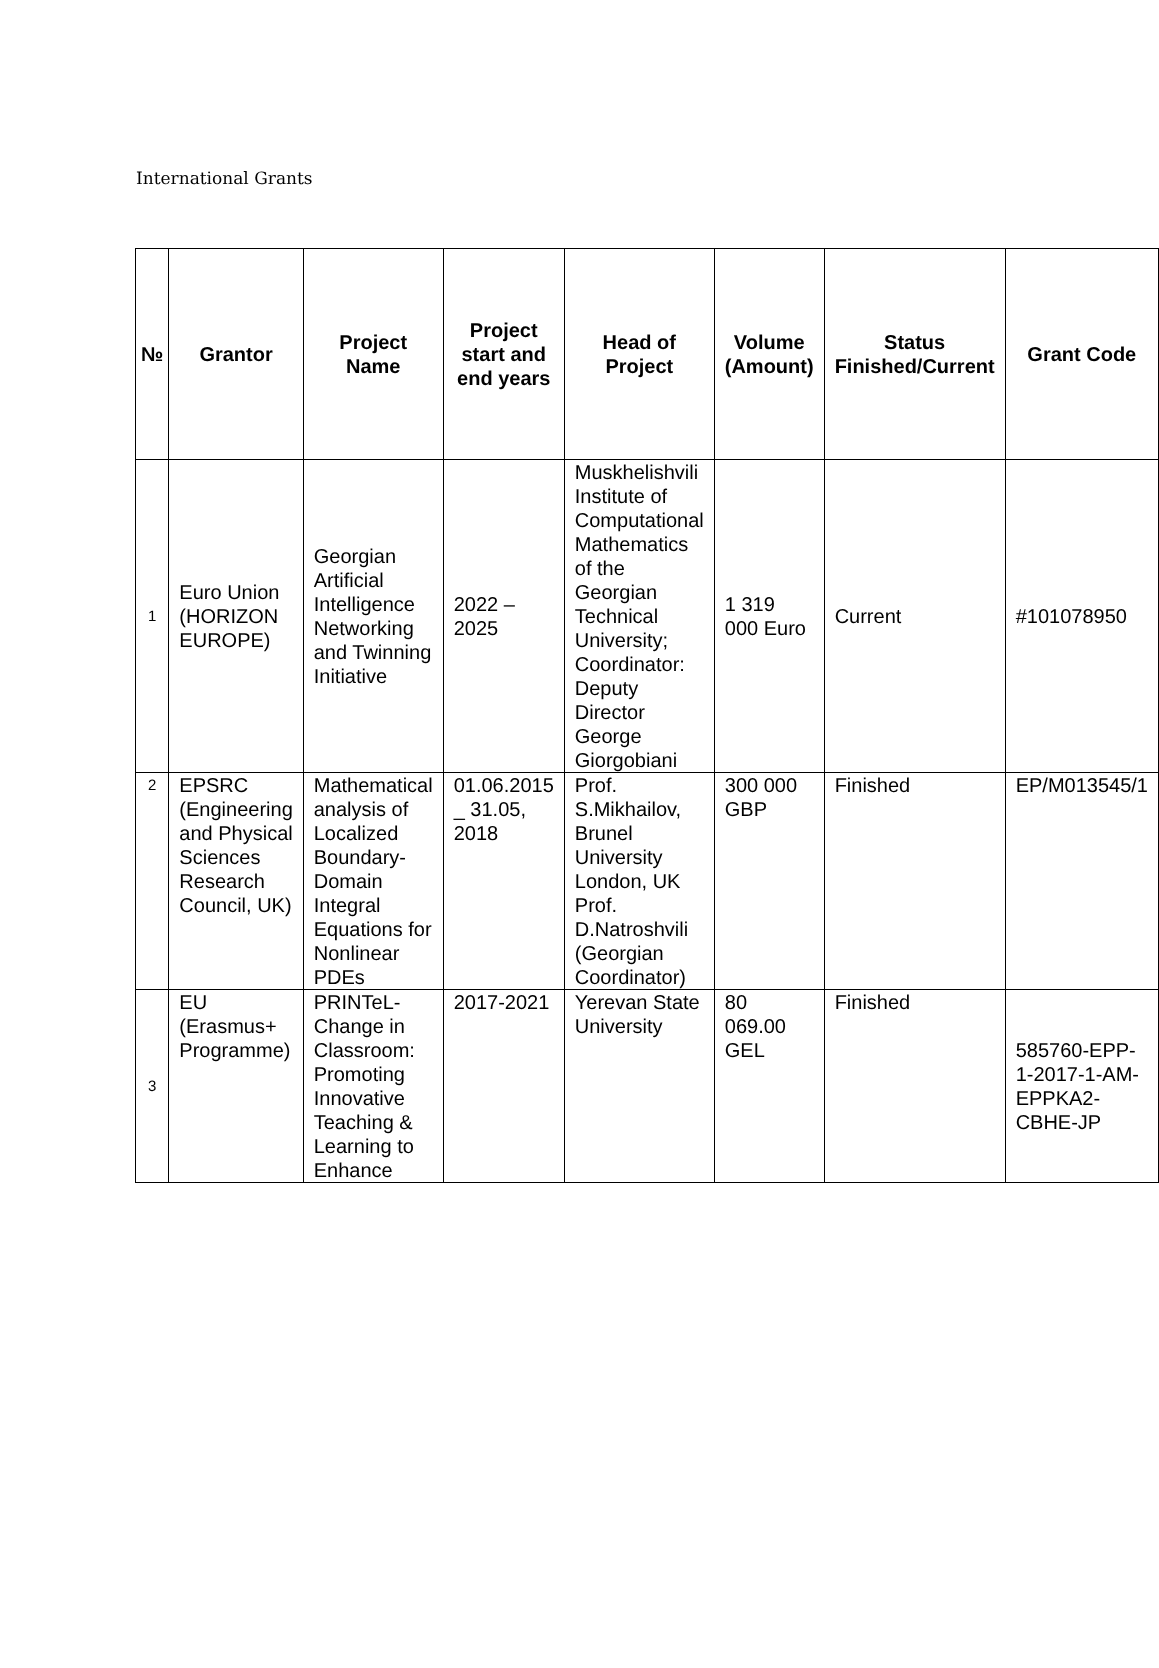International Grants
| № | Grantor | Project Name | Project start and end years | Head of Project | Volume (Amount) | Status Finished/Current | Grant Code |
| --- | --- | --- | --- | --- | --- | --- | --- |
| 1 | Euro Union (HORIZON EUROPE) | Georgian Artificial Intelligence Networking and Twinning Initiative | 2022 – 2025 | Muskhelishvili Institute of Computational Mathematics of the Georgian Technical University; Coordinator: Deputy Director George Giorgobiani | 1 319 000 Euro | Current | #101078950 |
| 2 | EPSRC (Engineering and Physical Sciences Research Council, UK) | Mathematical analysis of Localized Boundary-Domain Integral Equations for Nonlinear PDEs | 01.06.2015 _ 31.05, 2018 | Prof. S.Mikhailov, Brunel University London, UK Prof. D.Natroshvili (Georgian Coordinator) | 300 000 GBP | Finished | EP/M013545/1 |
| 3 | EU (Erasmus+ Programme) | PRINTeL-Change in Classroom: Promoting Innovative Teaching & Learning to Enhance | 2017-2021 | Yerevan State University | 80 069.00 GEL | Finished | 585760-EPP-1-2017-1-AM-EPPKA2-CBHE-JP |